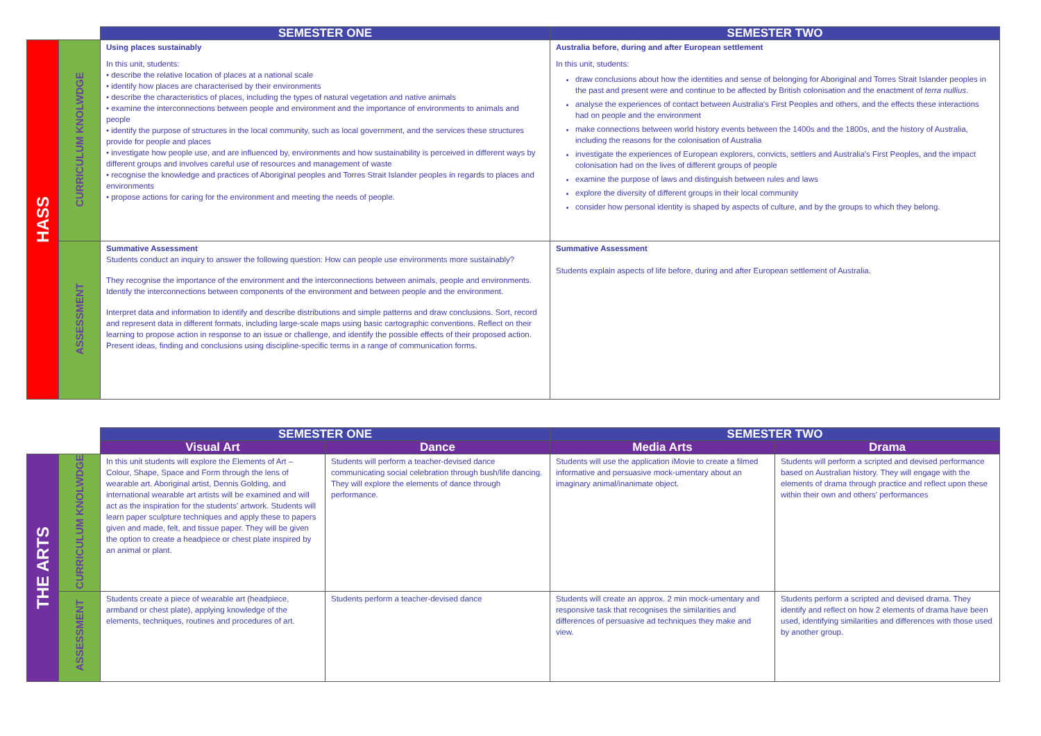| | | SEMESTER ONE | SEMESTER TWO |
| --- | --- | --- | --- |
| HASS | CURRICULUM KNOLWDGE | Using places sustainably In this unit, students: • describe the relative location of places at a national scale • identify how places are characterised by their environments • describe the characteristics of places, including the types of natural vegetation and native animals • examine the interconnections between people and environment and the importance of environments to animals and people • identify the purpose of structures in the local community, such as local government, and the services these structures provide for people and places • investigate how people use, and are influenced by, environments and how sustainability is perceived in different ways by different groups and involves careful use of resources and management of waste • recognise the knowledge and practices of Aboriginal peoples and Torres Strait Islander peoples in regards to places and environments • propose actions for caring for the environment and meeting the needs of people. | Australia before, during and after European settlement In this unit, students: draw conclusions about how the identities and sense of belonging for Aboriginal and Torres Strait Islander peoples in the past and present were and continue to be affected by British colonisation and the enactment of terra nullius . analyse the experiences of contact between Australia's First Peoples and others, and the effects these interactions had on people and the environment make connections between world history events between the 1400s and the 1800s, and the history of Australia, including the reasons for the colonisation of Australia investigate the experiences of European explorers, convicts, settlers and Australia's First Peoples, and the impact colonisation had on the lives of different groups of people examine the purpose of laws and distinguish between rules and laws explore the diversity of different groups in their local community consider how personal identity is shaped by aspects of culture, and by the groups to which they belong. |
| | ASSESSMENT | Summative Assessment Students conduct an inquiry to answer the following question: How can people use environments more sustainably? They recognise the importance of the environment and the interconnections between animals, people and environments. Identify the interconnections between components of the environment and between people and the environment. Interpret data and information to identify and describe distributions and simple patterns and draw conclusions. Sort, record and represent data in different formats, including large-scale maps using basic cartographic conventions. Reflect on their learning to propose action in response to an issue or challenge, and identify the possible effects of their proposed action. Present ideas, finding and conclusions using discipline-specific terms in a range of communication forms. | Summative Assessment Students explain aspects of life before, during and after European settlement of Australia. |
| | | SEMESTER ONE | | SEMESTER TWO | |
| --- | --- | --- | --- | --- | --- |
| | | Visual Art | Dance | Media Arts | Drama |
| THE ARTS | CURRICULUM KNOLWDGE | In this unit students will explore the Elements of Art – Colour, Shape, Space and Form through the lens of wearable art. Aboriginal artist, Dennis Golding, and international wearable art artists will be examined and will act as the inspiration for the students' artwork. Students will learn paper sculpture techniques and apply these to papers given and made, felt, and tissue paper. They will be given the option to create a headpiece or chest plate inspired by an animal or plant. | Students will perform a teacher-devised dance communicating social celebration through bush/life dancing. They will explore the elements of dance through performance. | Students will use the application iMovie to create a filmed informative and persuasive mock-umentary about an imaginary animal/inanimate object. | Students will perform a scripted and devised performance based on Australian history. They will engage with the elements of drama through practice and reflect upon these within their own and others' performances |
| | ASSESSMENT | Students create a piece of wearable art (headpiece, armband or chest plate), applying knowledge of the elements, techniques, routines and procedures of art. | Students perform a teacher-devised dance | Students will create an approx. 2 min mock-umentary and responsive task that recognises the similarities and differences of persuasive ad techniques they make and view. | Students perform a scripted and devised drama. They identify and reflect on how 2 elements of drama have been used, identifying similarities and differences with those used by another group. |